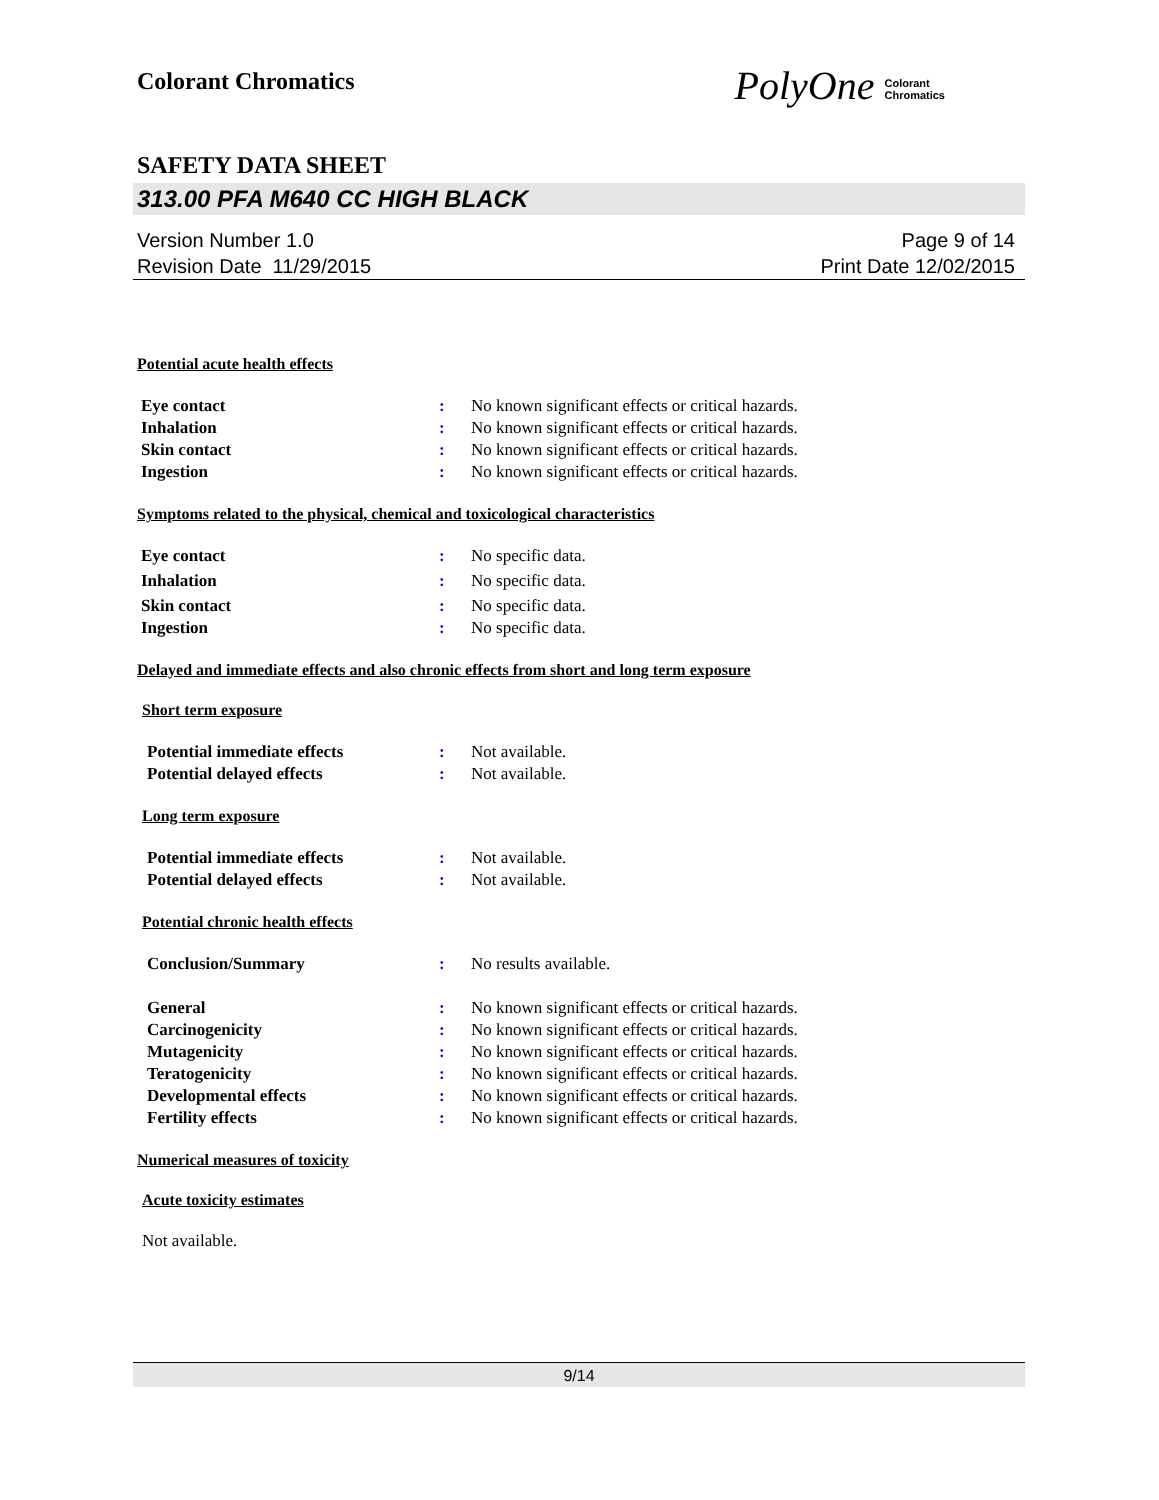Colorant Chromatics
PolyOne Colorant
Chromatics
SAFETY DATA SHEET
313.00 PFA M640 CC HIGH BLACK
Version Number 1.0
Revision Date 11/29/2015
Page 9 of 14
Print Date 12/02/2015
Potential acute health effects
Eye contact: No known significant effects or critical hazards.
Inhalation: No known significant effects or critical hazards.
Skin contact: No known significant effects or critical hazards.
Ingestion: No known significant effects or critical hazards.
Symptoms related to the physical, chemical and toxicological characteristics
Eye contact: No specific data.
Inhalation: No specific data.
Skin contact: No specific data.
Ingestion: No specific data.
Delayed and immediate effects and also chronic effects from short and long term exposure
Short term exposure
Potential immediate effects: Not available.
Potential delayed effects: Not available.
Long term exposure
Potential immediate effects: Not available.
Potential delayed effects: Not available.
Potential chronic health effects
Conclusion/Summary: No results available.
General: No known significant effects or critical hazards.
Carcinogenicity: No known significant effects or critical hazards.
Mutagenicity: No known significant effects or critical hazards.
Teratogenicity: No known significant effects or critical hazards.
Developmental effects: No known significant effects or critical hazards.
Fertility effects: No known significant effects or critical hazards.
Numerical measures of toxicity
Acute toxicity estimates
Not available.
9/14